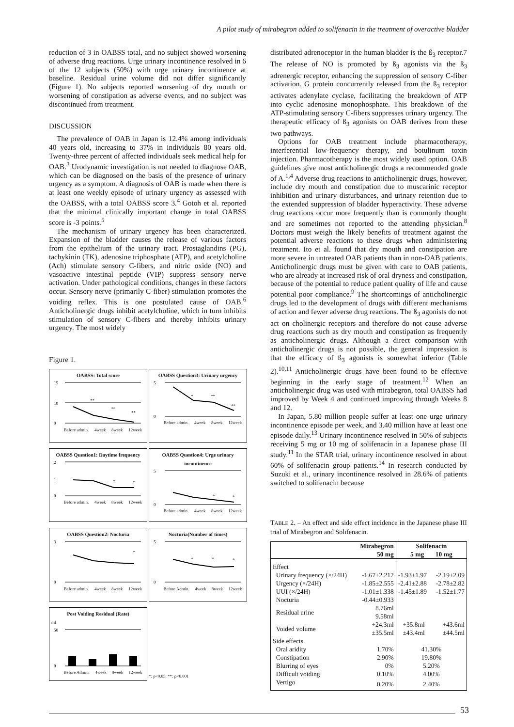A pilot study of mirabegron added to solifenacin in the treatment of overactive bladder
reduction of 3 in OABSS total, and no subject showed worsening of adverse drug reactions. Urge urinary incontinence resolved in 6 of the 12 subjects (50%) with urge urinary incontinence at baseline. Residual urine volume did not differ significantly (Figure 1). No subjects reported worsening of dry mouth or worsening of constipation as adverse events, and no subject was discontinued from treatment.
DISCUSSION
The prevalence of OAB in Japan is 12.4% among individuals 40 years old, increasing to 37% in individuals 80 years old. Twenty-three percent of affected individuals seek medical help for OAB.<sup>3</sup> Urodynamic investigation is not needed to diagnose OAB, which can be diagnosed on the basis of the presence of urinary urgency as a symptom. A diagnosis of OAB is made when there is at least one weekly episode of urinary urgency as assessed with the OABSS, with a total OABSS score 3.<sup>4</sup> Gotoh et al. reported that the minimal clinically important change in total OABSS score is -3 points.<sup>5</sup>
The mechanism of urinary urgency has been characterized. Expansion of the bladder causes the release of various factors from the epithelium of the urinary tract. Prostaglandins (PG), tachykinin (TK), adenosine triphosphate (ATP), and acetylcholine (Ach) stimulate sensory C-fibers, and nitric oxide (NO) and vasoactive intestinal peptide (VIP) suppress sensory nerve activation. Under pathological conditions, changes in these factors occur. Sensory nerve (primarily C-fiber) stimulation promotes the voiding reflex. This is one postulated cause of OAB.<sup>6</sup> Anticholinergic drugs inhibit acetylcholine, which in turn inhibits stimulation of sensory C-fibers and thereby inhibits urinary urgency. The most widely
Figure 1.
OABSS: Total score
15
10
0
**
**
**
Before admin. 4week 8week 12week
OABSS Question3: Urinary urgency
5
0
*
**
**
Before admin. 4week 8week 12week
OABSS Question1: Daytime frequency
2
1
0
*
*
Before admin. 4week 8week 12week
OABSS Question4: Urge urinary incontinence
5
0
*
*
Before admin. 4week 8week 12week
OABSS Question2: Nocturia
3
0
*
Before admin. 4week 8week 12week
Nocturia(Number of times)
5
0
*
*
*
Before Admin. 4week 8week 12week
Post Voiding Residual (Rate)
ml
50
0
Before Admin. 4week 8week 12week
*: p<0.05, **: p<0.001
distributed adrenoceptor in the human bladder is the ß<sub>3</sub> receptor.7 The release of NO is promoted by ß<sub>3</sub> agonists via the ß<sub>3</sub> adrenergic receptor, enhancing the suppression of sensory C-fiber activation. G protein concurrently released from the ß<sub>3</sub> receptor activates adenylate cyclase, facilitating the breakdown of ATP into cyclic adenosine monophosphate. This breakdown of the ATP-stimulating sensory C-fibers suppresses urinary urgency. The therapeutic efficacy of ß<sub>3</sub> agonists on OAB derives from these two pathways.
Options for OAB treatment include pharmacotherapy, interferential low-frequency therapy, and botulinum toxin injection. Pharmacotherapy is the most widely used option. OAB guidelines give most anticholinergic drugs a recommended grade of A.<sup>1,4</sup> Adverse drug reactions to anticholinergic drugs, however, include dry mouth and constipation due to muscarinic receptor inhibition and urinary disturbances, and urinary retention due to the extended suppression of bladder hyperactivity. These adverse drug reactions occur more frequently than is commonly thought and are sometimes not reported to the attending physician.<sup>8</sup> Doctors must weigh the likely benefits of treatment against the potential adverse reactions to these drugs when administering treatment. Ito et al. found that dry mouth and constipation are more severe in untreated OAB patients than in non-OAB patients. Anticholinergic drugs must be given with care to OAB patients, who are already at increased risk of oral dryness and constipation, because of the potential to reduce patient quality of life and cause potential poor compliance.<sup>9</sup> The shortcomings of anticholinergic drugs led to the development of drugs with different mechanisms of action and fewer adverse drug reactions. The ß<sub>3</sub> agonists do not act on cholinergic receptors and therefore do not cause adverse drug reactions such as dry mouth and constipation as frequently as anticholinergic drugs. Although a direct comparison with anticholinergic drugs is not possible, the general impression is that the efficacy of ß<sub>3</sub> agonists is somewhat inferior (Table 2).<sup>10,11</sup> Anticholinergic drugs have been found to be effective beginning in the early stage of treatment.<sup>12</sup> When an anticholinergic drug was used with mirabegron, total OABSS had improved by Week 4 and continued improving through Weeks 8 and 12.
In Japan, 5.80 million people suffer at least one urge urinary incontinence episode per week, and 3.40 million have at least one episode daily.<sup>13</sup> Urinary incontinence resolved in 50% of subjects receiving 5 mg or 10 mg of solifenacin in a Japanese phase III study.<sup>11</sup> In the STAR trial, urinary incontinence resolved in about 60% of solifenacin group patients.<sup>14</sup> In research conducted by Suzuki et al., urinary incontinence resolved in 28.6% of patients switched to solifenacin because
TABLE 2. – An effect and side effect incidence in the Japanese phase III trial of Mirabegron and Solifenacin.
| | Mirabegron 50 mg | Solifenacin 5 mg 10 mg | |
| --- | --- | --- | --- |
| Effect | | | |
| Urinary frequency (×/24H) | -1.67±2.212 | -1.93±1.97 | -2.19±2.09 |
| Urgency (×/24H) | -1.85±2.555 | -2.41±2.88 | -2.78±2.82 |
| UUI (×/24H) | -1.01±1.338 | -1.45±1.89 | -1.52±1.77 |
| Nocturia | -0.44±0.933 | | |
| Residual urine | 8.76ml 9.58ml | | |
| Voided volume | +24.3ml ±35.5ml | +35.8ml ±43.4ml | +43.6ml ±44.5ml |
| Side effects | | | |
| Oral aridity | 1.70% | 41.30% | |
| Constipation | 2.90% | 19.80% | |
| Blurring of eyes | 0% | 5.20% | |
| Difficult voiding | 0.10% | 4.00% | |
| Vertigo | 0.20% | 2.40% | |
53